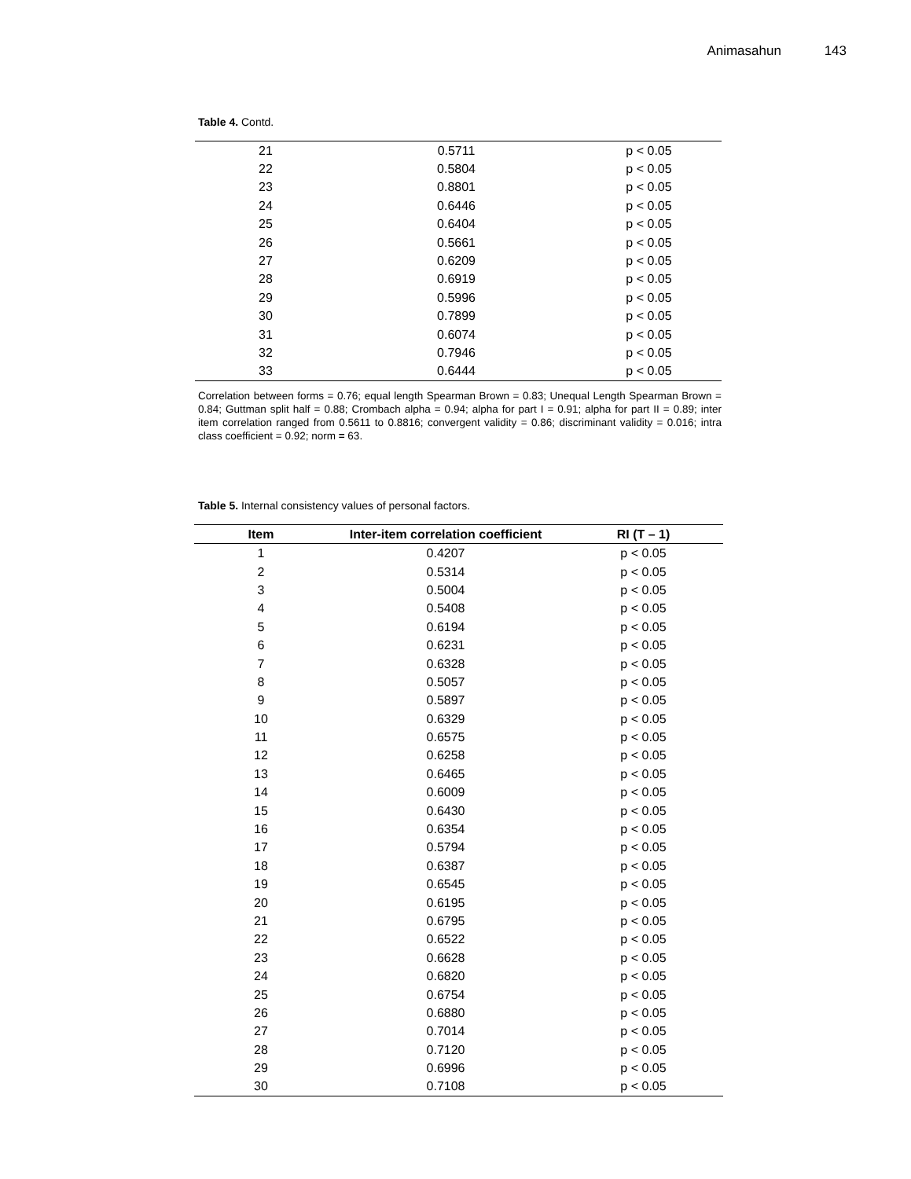Animasahun 143
Table 4. Contd.
| 21 | 0.5711 | p < 0.05 |
| 22 | 0.5804 | p < 0.05 |
| 23 | 0.8801 | p < 0.05 |
| 24 | 0.6446 | p < 0.05 |
| 25 | 0.6404 | p < 0.05 |
| 26 | 0.5661 | p < 0.05 |
| 27 | 0.6209 | p < 0.05 |
| 28 | 0.6919 | p < 0.05 |
| 29 | 0.5996 | p < 0.05 |
| 30 | 0.7899 | p < 0.05 |
| 31 | 0.6074 | p < 0.05 |
| 32 | 0.7946 | p < 0.05 |
| 33 | 0.6444 | p < 0.05 |
Correlation between forms = 0.76; equal length Spearman Brown = 0.83; Unequal Length Spearman Brown = 0.84; Guttman split half = 0.88; Crombach alpha = 0.94; alpha for part I = 0.91; alpha for part II = 0.89; inter item correlation ranged from 0.5611 to 0.8816; convergent validity = 0.86; discriminant validity = 0.016; intra class coefficient = 0.92; norm = 63.
Table 5. Internal consistency values of personal factors.
| Item | Inter-item correlation coefficient | RI (T – 1) |
| --- | --- | --- |
| 1 | 0.4207 | p < 0.05 |
| 2 | 0.5314 | p < 0.05 |
| 3 | 0.5004 | p < 0.05 |
| 4 | 0.5408 | p < 0.05 |
| 5 | 0.6194 | p < 0.05 |
| 6 | 0.6231 | p < 0.05 |
| 7 | 0.6328 | p < 0.05 |
| 8 | 0.5057 | p < 0.05 |
| 9 | 0.5897 | p < 0.05 |
| 10 | 0.6329 | p < 0.05 |
| 11 | 0.6575 | p < 0.05 |
| 12 | 0.6258 | p < 0.05 |
| 13 | 0.6465 | p < 0.05 |
| 14 | 0.6009 | p < 0.05 |
| 15 | 0.6430 | p < 0.05 |
| 16 | 0.6354 | p < 0.05 |
| 17 | 0.5794 | p < 0.05 |
| 18 | 0.6387 | p < 0.05 |
| 19 | 0.6545 | p < 0.05 |
| 20 | 0.6195 | p < 0.05 |
| 21 | 0.6795 | p < 0.05 |
| 22 | 0.6522 | p < 0.05 |
| 23 | 0.6628 | p < 0.05 |
| 24 | 0.6820 | p < 0.05 |
| 25 | 0.6754 | p < 0.05 |
| 26 | 0.6880 | p < 0.05 |
| 27 | 0.7014 | p < 0.05 |
| 28 | 0.7120 | p < 0.05 |
| 29 | 0.6996 | p < 0.05 |
| 30 | 0.7108 | p < 0.05 |